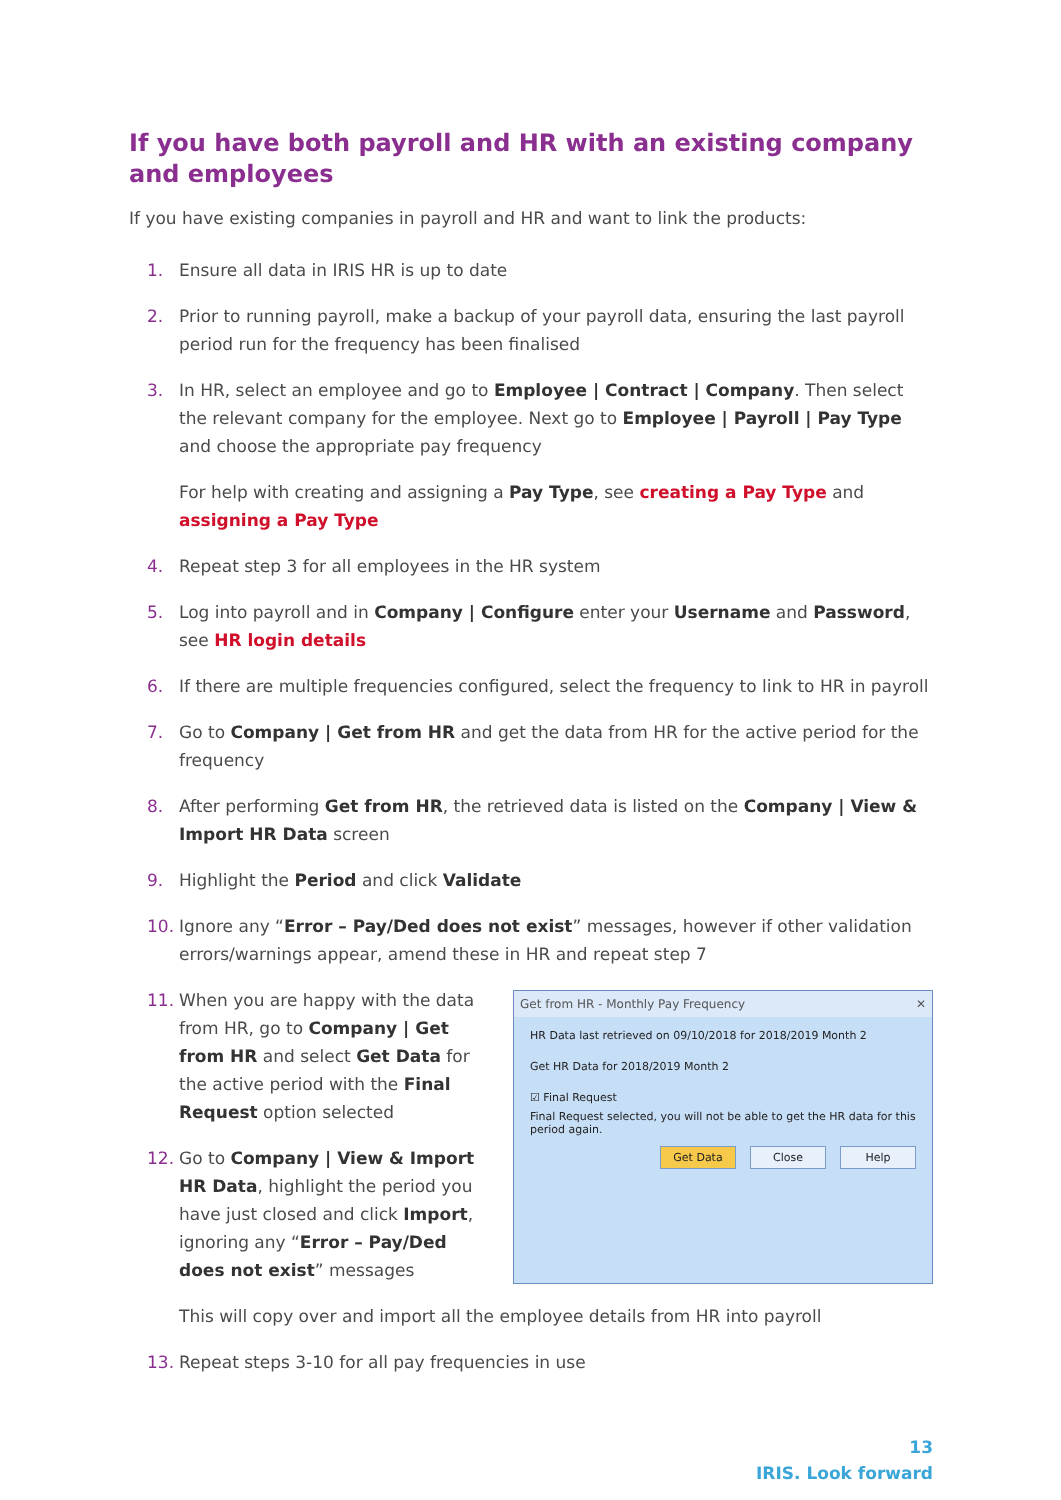If you have both payroll and HR with an existing company and employees
If you have existing companies in payroll and HR and want to link the products:
1. Ensure all data in IRIS HR is up to date
2. Prior to running payroll, make a backup of your payroll data, ensuring the last payroll period run for the frequency has been finalised
3. In HR, select an employee and go to Employee | Contract | Company. Then select the relevant company for the employee. Next go to Employee | Payroll | Pay Type and choose the appropriate pay frequency
For help with creating and assigning a Pay Type, see creating a Pay Type and assigning a Pay Type
4. Repeat step 3 for all employees in the HR system
5. Log into payroll and in Company | Configure enter your Username and Password, see HR login details
6. If there are multiple frequencies configured, select the frequency to link to HR in payroll
7. Go to Company | Get from HR and get the data from HR for the active period for the frequency
8. After performing Get from HR, the retrieved data is listed on the Company | View & Import HR Data screen
9. Highlight the Period and click Validate
10. Ignore any “Error – Pay/Ded does not exist” messages, however if other validation errors/warnings appear, amend these in HR and repeat step 7
11. When you are happy with the data from HR, go to Company | Get from HR and select Get Data for the active period with the Final Request option selected
12. Go to Company | View & Import HR Data, highlight the period you have just closed and click Import, ignoring any “Error – Pay/Ded does not exist” messages
Get from HR - Monthly Pay Frequency ✕
HR Data last retrieved on 09/10/2018 for 2018/2019 Month 2
Get HR Data for 2018/2019 Month 2
☑ Final Request
Final Request selected, you will not be able to get the HR data for this period again.
Get Data Close Help
This will copy over and import all the employee details from HR into payroll
13. Repeat steps 3-10 for all pay frequencies in use
13
IRIS. Look forward